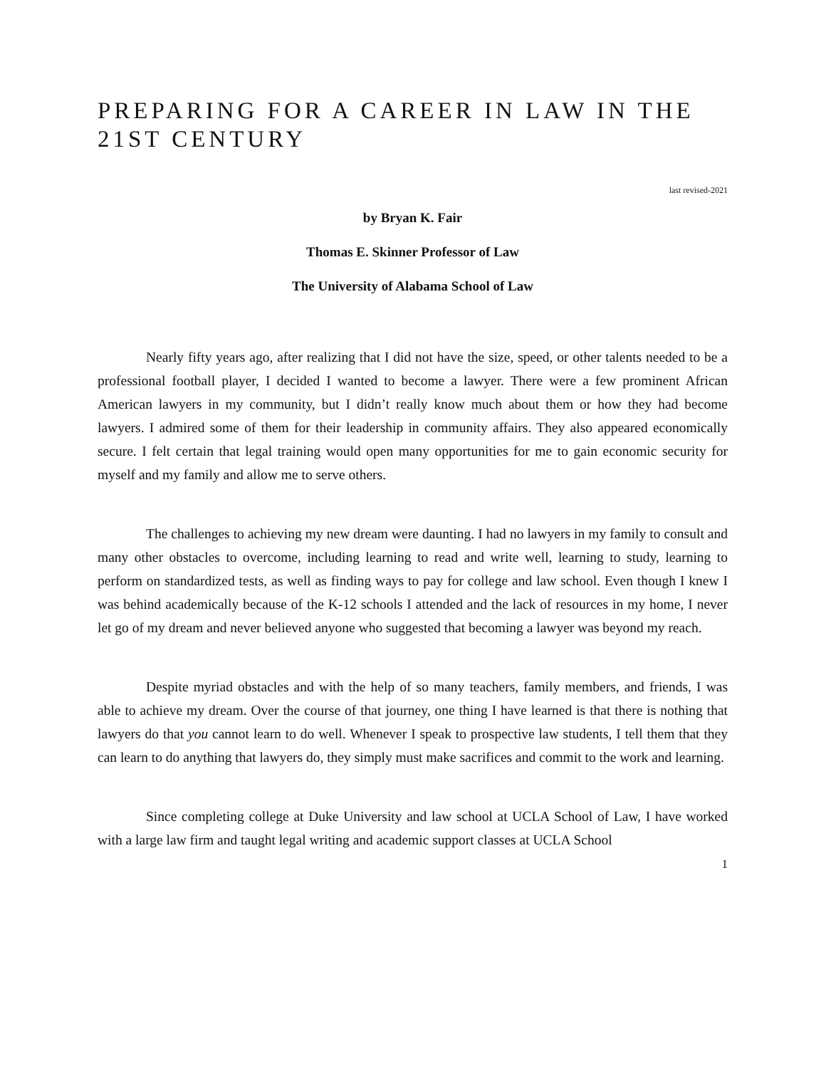PREPARING FOR A CAREER IN LAW IN THE 21ST CENTURY
last revised-2021
by Bryan K. Fair
Thomas E. Skinner Professor of Law
The University of Alabama School of Law
Nearly fifty years ago, after realizing that I did not have the size, speed, or other talents needed to be a professional football player, I decided I wanted to become a lawyer. There were a few prominent African American lawyers in my community, but I didn’t really know much about them or how they had become lawyers. I admired some of them for their leadership in community affairs. They also appeared economically secure. I felt certain that legal training would open many opportunities for me to gain economic security for myself and my family and allow me to serve others.
The challenges to achieving my new dream were daunting. I had no lawyers in my family to consult and many other obstacles to overcome, including learning to read and write well, learning to study, learning to perform on standardized tests, as well as finding ways to pay for college and law school. Even though I knew I was behind academically because of the K-12 schools I attended and the lack of resources in my home, I never let go of my dream and never believed anyone who suggested that becoming a lawyer was beyond my reach.
Despite myriad obstacles and with the help of so many teachers, family members, and friends, I was able to achieve my dream. Over the course of that journey, one thing I have learned is that there is nothing that lawyers do that you cannot learn to do well. Whenever I speak to prospective law students, I tell them that they can learn to do anything that lawyers do, they simply must make sacrifices and commit to the work and learning.
Since completing college at Duke University and law school at UCLA School of Law, I have worked with a large law firm and taught legal writing and academic support classes at UCLA School
1